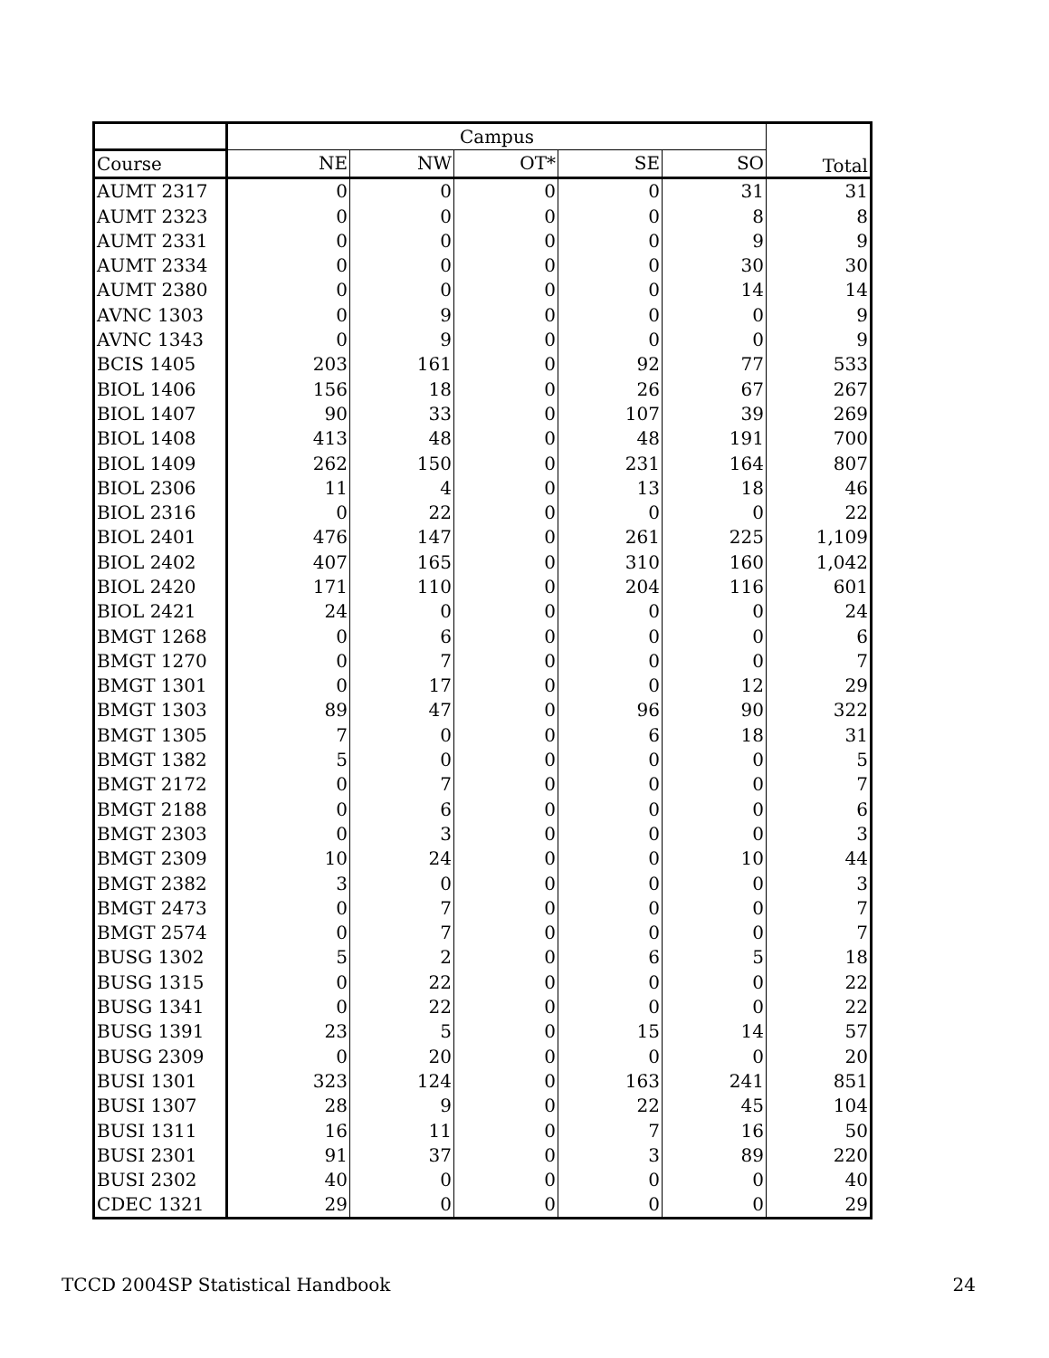| | Campus | | | | | Total |
| Course | NE | NW | OT* | SE | SO | |
| AUMT 2317 | 0 | 0 | 0 | 0 | 31 | 31 |
| AUMT 2323 | 0 | 0 | 0 | 0 | 8 | 8 |
| AUMT 2331 | 0 | 0 | 0 | 0 | 9 | 9 |
| AUMT 2334 | 0 | 0 | 0 | 0 | 30 | 30 |
| AUMT 2380 | 0 | 0 | 0 | 0 | 14 | 14 |
| AVNC 1303 | 0 | 9 | 0 | 0 | 0 | 9 |
| AVNC 1343 | 0 | 9 | 0 | 0 | 0 | 9 |
| BCIS 1405 | 203 | 161 | 0 | 92 | 77 | 533 |
| BIOL 1406 | 156 | 18 | 0 | 26 | 67 | 267 |
| BIOL 1407 | 90 | 33 | 0 | 107 | 39 | 269 |
| BIOL 1408 | 413 | 48 | 0 | 48 | 191 | 700 |
| BIOL 1409 | 262 | 150 | 0 | 231 | 164 | 807 |
| BIOL 2306 | 11 | 4 | 0 | 13 | 18 | 46 |
| BIOL 2316 | 0 | 22 | 0 | 0 | 0 | 22 |
| BIOL 2401 | 476 | 147 | 0 | 261 | 225 | 1,109 |
| BIOL 2402 | 407 | 165 | 0 | 310 | 160 | 1,042 |
| BIOL 2420 | 171 | 110 | 0 | 204 | 116 | 601 |
| BIOL 2421 | 24 | 0 | 0 | 0 | 0 | 24 |
| BMGT 1268 | 0 | 6 | 0 | 0 | 0 | 6 |
| BMGT 1270 | 0 | 7 | 0 | 0 | 0 | 7 |
| BMGT 1301 | 0 | 17 | 0 | 0 | 12 | 29 |
| BMGT 1303 | 89 | 47 | 0 | 96 | 90 | 322 |
| BMGT 1305 | 7 | 0 | 0 | 6 | 18 | 31 |
| BMGT 1382 | 5 | 0 | 0 | 0 | 0 | 5 |
| BMGT 2172 | 0 | 7 | 0 | 0 | 0 | 7 |
| BMGT 2188 | 0 | 6 | 0 | 0 | 0 | 6 |
| BMGT 2303 | 0 | 3 | 0 | 0 | 0 | 3 |
| BMGT 2309 | 10 | 24 | 0 | 0 | 10 | 44 |
| BMGT 2382 | 3 | 0 | 0 | 0 | 0 | 3 |
| BMGT 2473 | 0 | 7 | 0 | 0 | 0 | 7 |
| BMGT 2574 | 0 | 7 | 0 | 0 | 0 | 7 |
| BUSG 1302 | 5 | 2 | 0 | 6 | 5 | 18 |
| BUSG 1315 | 0 | 22 | 0 | 0 | 0 | 22 |
| BUSG 1341 | 0 | 22 | 0 | 0 | 0 | 22 |
| BUSG 1391 | 23 | 5 | 0 | 15 | 14 | 57 |
| BUSG 2309 | 0 | 20 | 0 | 0 | 0 | 20 |
| BUSI 1301 | 323 | 124 | 0 | 163 | 241 | 851 |
| BUSI 1307 | 28 | 9 | 0 | 22 | 45 | 104 |
| BUSI 1311 | 16 | 11 | 0 | 7 | 16 | 50 |
| BUSI 2301 | 91 | 37 | 0 | 3 | 89 | 220 |
| BUSI 2302 | 40 | 0 | 0 | 0 | 0 | 40 |
| CDEC 1321 | 29 | 0 | 0 | 0 | 0 | 29 |
TCCD 2004SP Statistical Handbook 24